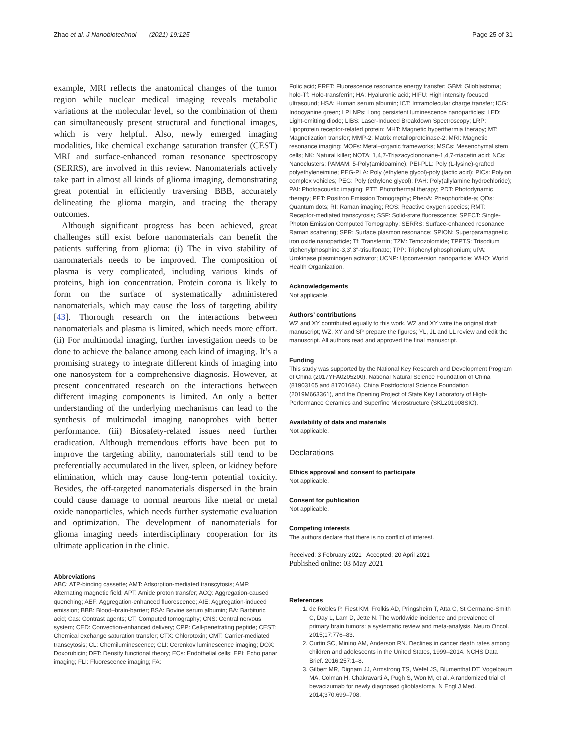Zhao et al. J Nanobiotechnol (2021) 19:125 Page 25 of 31
example, MRI reflects the anatomical changes of the tumor region while nuclear medical imaging reveals metabolic variations at the molecular level, so the combination of them can simultaneously present structural and functional images, which is very helpful. Also, newly emerged imaging modalities, like chemical exchange saturation transfer (CEST) MRI and surface-enhanced roman resonance spectroscopy (SERRS), are involved in this review. Nanomaterials actively take part in almost all kinds of glioma imaging, demonstrating great potential in efficiently traversing BBB, accurately delineating the glioma margin, and tracing the therapy outcomes.
Although significant progress has been achieved, great challenges still exist before nanomaterials can benefit the patients suffering from glioma: (i) The in vivo stability of nanomaterials needs to be improved. The composition of plasma is very complicated, including various kinds of proteins, high ion concentration. Protein corona is likely to form on the surface of systematically administered nanomaterials, which may cause the loss of targeting ability [43]. Thorough research on the interactions between nanomaterials and plasma is limited, which needs more effort. (ii) For multimodal imaging, further investigation needs to be done to achieve the balance among each kind of imaging. It’s a promising strategy to integrate different kinds of imaging into one nanosystem for a comprehensive diagnosis. However, at present concentrated research on the interactions between different imaging components is limited. An only a better understanding of the underlying mechanisms can lead to the synthesis of multimodal imaging nanoprobes with better performance. (iii) Biosafety-related issues need further eradication. Although tremendous efforts have been put to improve the targeting ability, nanomaterials still tend to be preferentially accumulated in the liver, spleen, or kidney before elimination, which may cause long-term potential toxicity. Besides, the off-targeted nanomaterials dispersed in the brain could cause damage to normal neurons like metal or metal oxide nanoparticles, which needs further systematic evaluation and optimization. The development of nanomaterials for glioma imaging needs interdisciplinary cooperation for its ultimate application in the clinic.
Abbreviations
ABC: ATP-binding cassette; AMT: Adsorption-mediated transcytosis; AMF: Alternating magnetic field; APT: Amide proton transfer; ACQ: Aggregation-caused quenching; AEF: Aggregation-enhanced fluorescence; AIE: Aggregation-induced emission; BBB: Blood–brain-barrier; BSA: Bovine serum albumin; BA: Barbituric acid; Cas: Contrast agents; CT: Computed tomography; CNS: Central nervous system; CED: Convection-enhanced delivery; CPP: Cell-penetrating peptide; CEST: Chemical exchange saturation transfer; CTX: Chlorotoxin; CMT: Carrier-mediated transcytosis; CL: Chemiluminescence; CLI: Cerenkov luminescence imaging; DOX: Doxorubicin; DFT: Density functional theory; ECs: Endothelial cells; EPI: Echo panar imaging; FLI: Fluorescence imaging; FA:
Folic acid; FRET: Fluorescence resonance energy transfer; GBM: Glioblastoma; holo-Tf: Holo-transferrin; HA: Hyaluronic acid; HIFU: High intensity focused ultrasound; HSA: Human serum albumin; ICT: Intramolecular charge transfer; ICG: Indocyanine green; LPLNPs: Long persistent luminescence nanoparticles; LED: Light-emitting diode; LIBS: Laser-Induced Breakdown Spectroscopy; LRP: Lipoprotein receptor-related protein; MHT: Magnetic hyperthermia therapy; MT: Magnetization transfer; MMP-2: Matrix metalloproteinase-2; MRI: Magnetic resonance imaging; MOFs: Metal–organic frameworks; MSCs: Mesenchymal stem cells; NK: Natural killer; NOTA: 1,4,7-Triazacyclononane-1,4,7-triacetin acid; NCs: Nanoclusters; PAMAM: 5-Poly(amidoamine); PEI-PLL: Poly (L-lysine)-grafted polyethyleneimine; PEG-PLA: Poly (ethylene glycol)-poly (lactic acid); PICs: Polyion complex vehicles; PEG: Poly (ethylene glycol); PAH: Poly(allylamine hydrochloride); PAI: Photoacoustic imaging; PTT: Photothermal therapy; PDT: Photodynamic therapy; PET: Positron Emission Tomography; PheoA: Pheophorbide-a; QDs: Quantum dots; RI: Raman imaging; ROS: Reactive oxygen species; RMT: Receptor-mediated transcytosis; SSF: Solid-state fluorescence; SPECT: Single-Photon Emission Computed Tomography; SERRS: Surface-enhanced resonance Raman scattering; SPR: Surface plasmon resonance; SPION: Superparamagnetic iron oxide nanoparticle; Tf: Transferrin; TZM: Temozolomide; TPPTS: Trisodium triphenylphosphine-3,3′,3″-trisulfonate; TPP: Triphenyl phosphonium; uPA: Urokinase plasminogen activator; UCNP: Upconversion nanoparticle; WHO: World Health Organization.
Acknowledgements
Not applicable.
Authors’ contributions
WZ and XY contributed equally to this work. WZ and XY write the original draft manuscript; WZ, XY and SP prepare the figures; YL, JL and LL review and edit the manuscript. All authors read and approved the final manuscript.
Funding
This study was supported by the National Key Research and Development Program of China (2017YFA0205200), National Natural Science Foundation of China (81903165 and 81701684), China Postdoctoral Science Foundation (2019M663361), and the Opening Project of State Key Laboratory of High-Performance Ceramics and Superfine Microstructure (SKL201908SIC).
Availability of data and materials
Not applicable.
Declarations
Ethics approval and consent to participate
Not applicable.
Consent for publication
Not applicable.
Competing interests
The authors declare that there is no conflict of interest.
Received: 3 February 2021 Accepted: 20 April 2021
Published online: 03 May 2021
References
1. de Robles P, Fiest KM, Frolkis AD, Pringsheim T, Atta C, St Germaine-Smith C, Day L, Lam D, Jette N. The worldwide incidence and prevalence of primary brain tumors: a systematic review and meta-analysis. Neuro Oncol. 2015;17:776–83.
2. Curtin SC, Minino AM, Anderson RN. Declines in cancer death rates among children and adolescents in the United States, 1999–2014. NCHS Data Brief. 2016;257:1–8.
3. Gilbert MR, Dignam JJ, Armstrong TS, Wefel JS, Blumenthal DT, Vogelbaum MA, Colman H, Chakravarti A, Pugh S, Won M, et al. A randomized trial of bevacizumab for newly diagnosed glioblastoma. N Engl J Med. 2014;370:699–708.